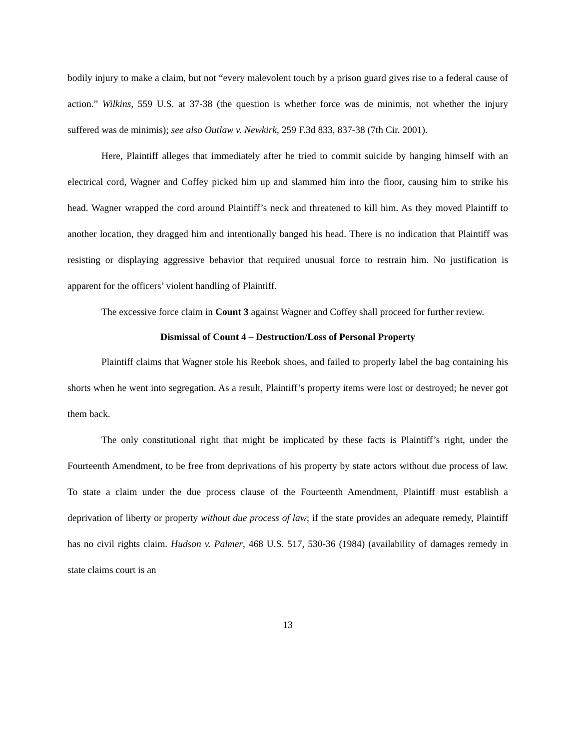bodily injury to make a claim, but not “every malevolent touch by a prison guard gives rise to a federal cause of action.” Wilkins, 559 U.S. at 37-38 (the question is whether force was de minimis, not whether the injury suffered was de minimis); see also Outlaw v. Newkirk, 259 F.3d 833, 837-38 (7th Cir. 2001).
Here, Plaintiff alleges that immediately after he tried to commit suicide by hanging himself with an electrical cord, Wagner and Coffey picked him up and slammed him into the floor, causing him to strike his head. Wagner wrapped the cord around Plaintiff’s neck and threatened to kill him. As they moved Plaintiff to another location, they dragged him and intentionally banged his head. There is no indication that Plaintiff was resisting or displaying aggressive behavior that required unusual force to restrain him. No justification is apparent for the officers’ violent handling of Plaintiff.
The excessive force claim in Count 3 against Wagner and Coffey shall proceed for further review.
Dismissal of Count 4 – Destruction/Loss of Personal Property
Plaintiff claims that Wagner stole his Reebok shoes, and failed to properly label the bag containing his shorts when he went into segregation. As a result, Plaintiff’s property items were lost or destroyed; he never got them back.
The only constitutional right that might be implicated by these facts is Plaintiff’s right, under the Fourteenth Amendment, to be free from deprivations of his property by state actors without due process of law. To state a claim under the due process clause of the Fourteenth Amendment, Plaintiff must establish a deprivation of liberty or property without due process of law; if the state provides an adequate remedy, Plaintiff has no civil rights claim. Hudson v. Palmer, 468 U.S. 517, 530-36 (1984) (availability of damages remedy in state claims court is an
13